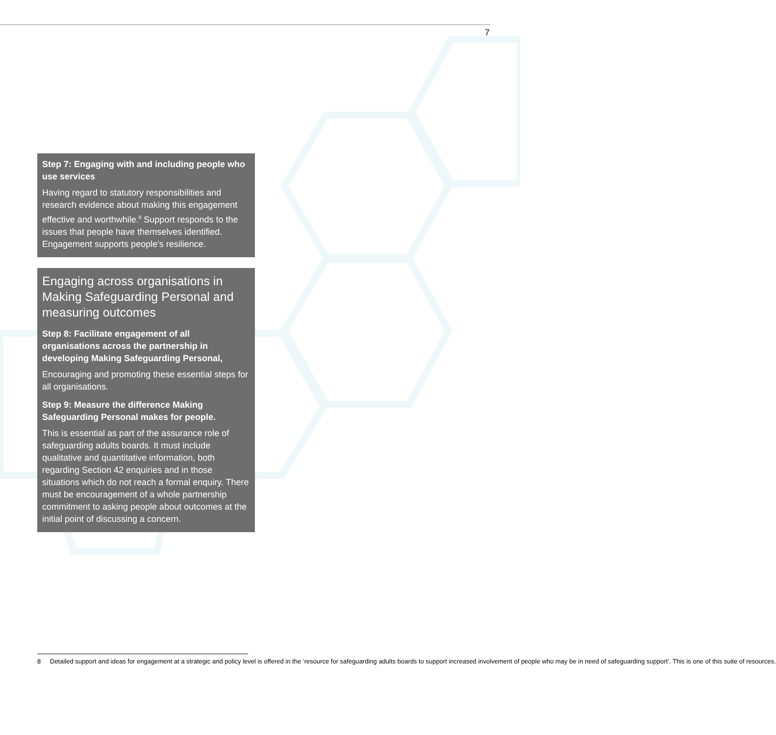7
Step 7: Engaging with and including people who use services
Having regard to statutory responsibilities and research evidence about making this engagement effective and worthwhile.<sup>8</sup> Support responds to the issues that people have themselves identified. Engagement supports people’s resilience.
Engaging across organisations in Making Safeguarding Personal and measuring outcomes
Step 8: Facilitate engagement of all organisations across the partnership in developing Making Safeguarding Personal,
Encouraging and promoting these essential steps for all organisations.
Step 9: Measure the difference Making Safeguarding Personal makes for people.
This is essential as part of the assurance role of safeguarding adults boards. It must include qualitative and quantitative information, both regarding Section 42 enquiries and in those situations which do not reach a formal enquiry. There must be encouragement of a whole partnership commitment to asking people about outcomes at the initial point of discussing a concern.
8 Detailed support and ideas for engagement at a strategic and policy level is offered in the ‘resource for safeguarding adults boards to support increased involvement of people who may be in need of safeguarding support’. This is one of this suite of resources.